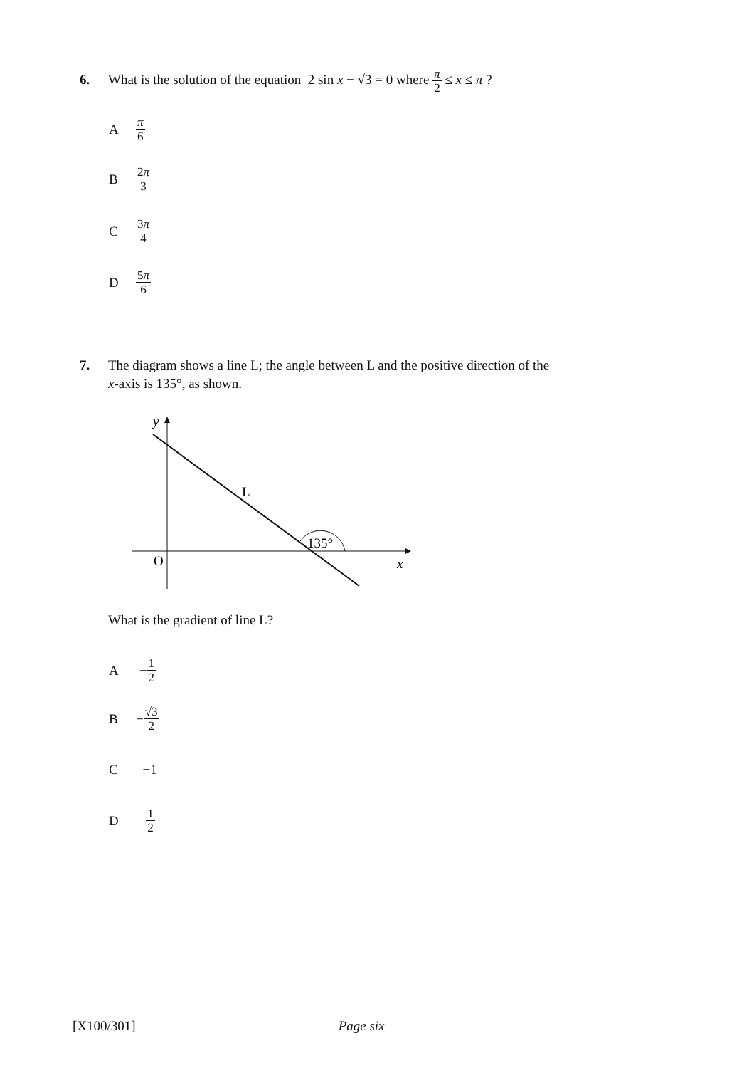6. What is the solution of the equation 2 sin x − √3 = 0 where π 2 ≤ x ≤ π ?
Aπ 6
B 2π 3
C 3π 4
D 5π 6
7. The diagram shows a line L; the angle between L and the positive direction of the
x-axis is 135°, as shown.
y
L
135°
O
x
What is the gradient of line L?
A − 1 2
B − √3 2
C −1
D 1 2
[X100/301] Page six